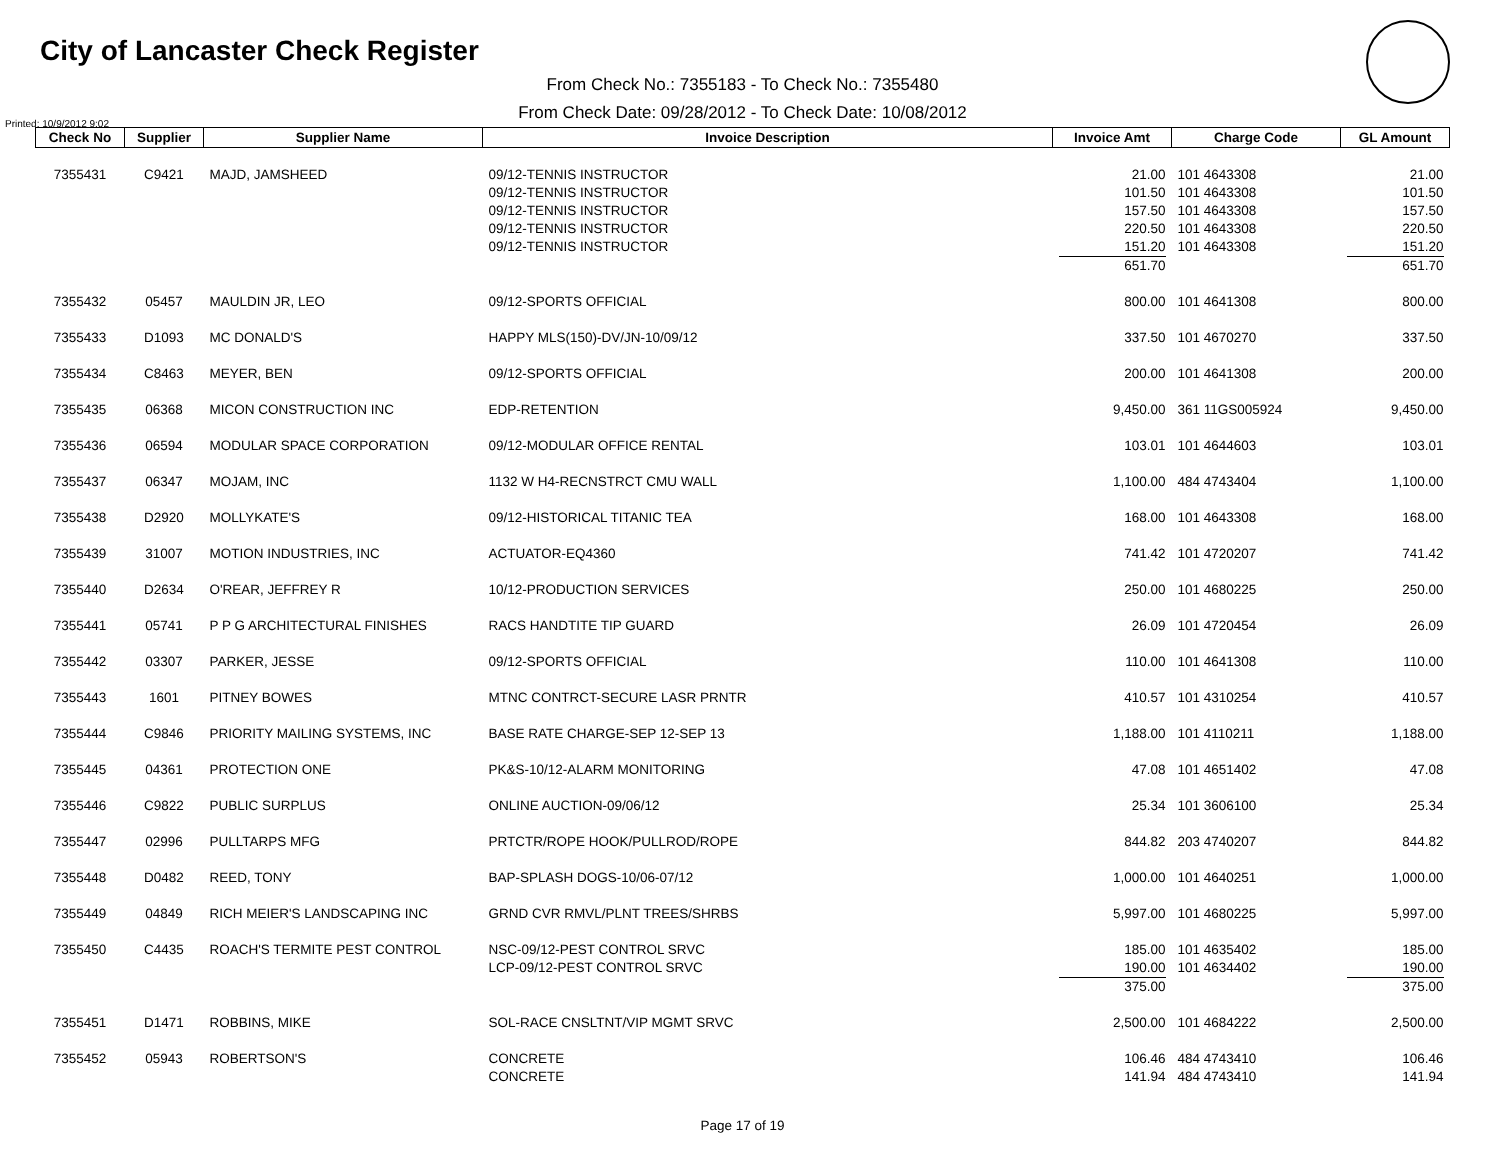City of Lancaster Check Register
From Check No.: 7355183 - To Check No.: 7355480
From Check Date: 09/28/2012 - To Check Date: 10/08/2012
Printed: 10/9/2012 9:02
| Check No | Supplier | Supplier Name | Invoice Description | Invoice Amt | Charge Code | GL Amount |
| --- | --- | --- | --- | --- | --- | --- |
| 7355431 | C9421 | MAJD, JAMSHEED | 09/12-TENNIS INSTRUCTOR 09/12-TENNIS INSTRUCTOR 09/12-TENNIS INSTRUCTOR 09/12-TENNIS INSTRUCTOR 09/12-TENNIS INSTRUCTOR | 21.00 101.50 157.50 220.50 151.20 651.70 | 101 4643308 101 4643308 101 4643308 101 4643308 101 4643308 | 21.00 101.50 157.50 220.50 151.20 651.70 |
| 7355432 | 05457 | MAULDIN JR, LEO | 09/12-SPORTS OFFICIAL | 800.00 | 101 4641308 | 800.00 |
| 7355433 | D1093 | MC DONALD'S | HAPPY MLS(150)-DV/JN-10/09/12 | 337.50 | 101 4670270 | 337.50 |
| 7355434 | C8463 | MEYER, BEN | 09/12-SPORTS OFFICIAL | 200.00 | 101 4641308 | 200.00 |
| 7355435 | 06368 | MICON CONSTRUCTION INC | EDP-RETENTION | 9,450.00 | 361 11GS005924 | 9,450.00 |
| 7355436 | 06594 | MODULAR SPACE CORPORATION | 09/12-MODULAR OFFICE RENTAL | 103.01 | 101 4644603 | 103.01 |
| 7355437 | 06347 | MOJAM, INC | 1132 W H4-RECNSTRCT CMU WALL | 1,100.00 | 484 4743404 | 1,100.00 |
| 7355438 | D2920 | MOLLYKATE'S | 09/12-HISTORICAL TITANIC TEA | 168.00 | 101 4643308 | 168.00 |
| 7355439 | 31007 | MOTION INDUSTRIES, INC | ACTUATOR-EQ4360 | 741.42 | 101 4720207 | 741.42 |
| 7355440 | D2634 | O'REAR, JEFFREY R | 10/12-PRODUCTION SERVICES | 250.00 | 101 4680225 | 250.00 |
| 7355441 | 05741 | P P G ARCHITECTURAL FINISHES | RACS HANDTITE TIP GUARD | 26.09 | 101 4720454 | 26.09 |
| 7355442 | 03307 | PARKER, JESSE | 09/12-SPORTS OFFICIAL | 110.00 | 101 4641308 | 110.00 |
| 7355443 | 1601 | PITNEY BOWES | MTNC CONTRCT-SECURE LASR PRNTR | 410.57 | 101 4310254 | 410.57 |
| 7355444 | C9846 | PRIORITY MAILING SYSTEMS, INC | BASE RATE CHARGE-SEP 12-SEP 13 | 1,188.00 | 101 4110211 | 1,188.00 |
| 7355445 | 04361 | PROTECTION ONE | PK&S-10/12-ALARM MONITORING | 47.08 | 101 4651402 | 47.08 |
| 7355446 | C9822 | PUBLIC SURPLUS | ONLINE AUCTION-09/06/12 | 25.34 | 101 3606100 | 25.34 |
| 7355447 | 02996 | PULLTARPS MFG | PRTCTR/ROPE HOOK/PULLROD/ROPE | 844.82 | 203 4740207 | 844.82 |
| 7355448 | D0482 | REED, TONY | BAP-SPLASH DOGS-10/06-07/12 | 1,000.00 | 101 4640251 | 1,000.00 |
| 7355449 | 04849 | RICH MEIER'S LANDSCAPING INC | GRND CVR RMVL/PLNT TREES/SHRBS | 5,997.00 | 101 4680225 | 5,997.00 |
| 7355450 | C4435 | ROACH'S TERMITE PEST CONTROL | NSC-09/12-PEST CONTROL SRVC LCP-09/12-PEST CONTROL SRVC | 185.00 190.00 375.00 | 101 4635402 101 4634402 | 185.00 190.00 375.00 |
| 7355451 | D1471 | ROBBINS, MIKE | SOL-RACE CNSLTNT/VIP MGMT SRVC | 2,500.00 | 101 4684222 | 2,500.00 |
| 7355452 | 05943 | ROBERTSON'S | CONCRETE CONCRETE | 106.46 141.94 | 484 4743410 484 4743410 | 106.46 141.94 |
Page 17 of 19